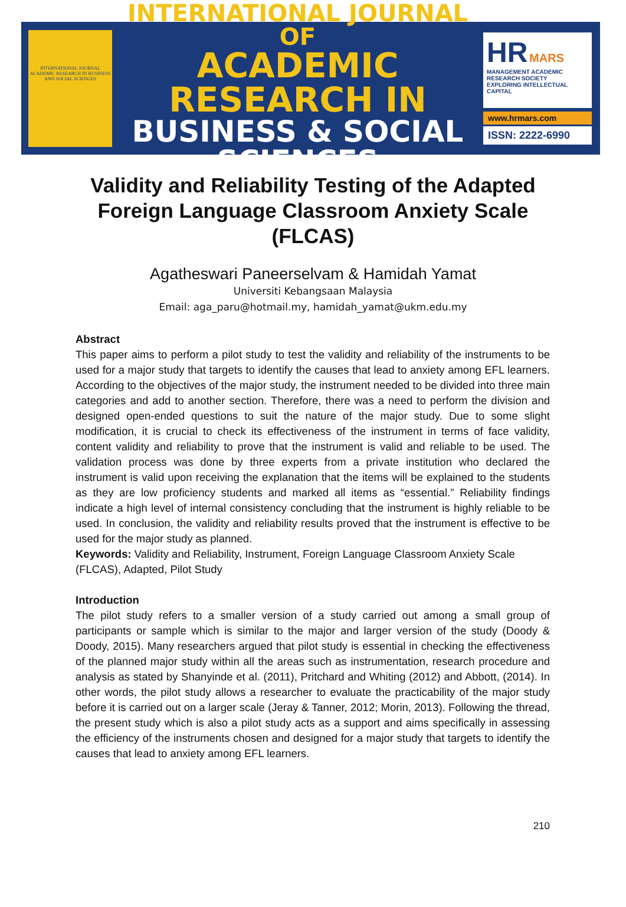INTERNATIONAL JOURNAL ACADEMIC RESEARCH IN BUSINESS AND SOCIAL SCIENCES
INTERNATIONAL JOURNAL OF
ACADEMIC RESEARCH IN
BUSINESS & SOCIAL SCIENCES
HR MARS
MANAGEMENT ACADEMIC RESEARCH SOCIETY
EXPLORING INTELLECTUAL CAPITAL
www.hrmars.com
ISSN: 2222-6990
Validity and Reliability Testing of the Adapted Foreign Language Classroom Anxiety Scale (FLCAS)
Agatheswari Paneerselvam & Hamidah Yamat
Universiti Kebangsaan Malaysia
Email: aga_paru@hotmail.my, hamidah_yamat@ukm.edu.my
Abstract
This paper aims to perform a pilot study to test the validity and reliability of the instruments to be used for a major study that targets to identify the causes that lead to anxiety among EFL learners. According to the objectives of the major study, the instrument needed to be divided into three main categories and add to another section. Therefore, there was a need to perform the division and designed open-ended questions to suit the nature of the major study. Due to some slight modification, it is crucial to check its effectiveness of the instrument in terms of face validity, content validity and reliability to prove that the instrument is valid and reliable to be used. The validation process was done by three experts from a private institution who declared the instrument is valid upon receiving the explanation that the items will be explained to the students as they are low proficiency students and marked all items as “essential.” Reliability findings indicate a high level of internal consistency concluding that the instrument is highly reliable to be used. In conclusion, the validity and reliability results proved that the instrument is effective to be used for the major study as planned.
Keywords: Validity and Reliability, Instrument, Foreign Language Classroom Anxiety Scale (FLCAS), Adapted, Pilot Study
Introduction
The pilot study refers to a smaller version of a study carried out among a small group of participants or sample which is similar to the major and larger version of the study (Doody & Doody, 2015). Many researchers argued that pilot study is essential in checking the effectiveness of the planned major study within all the areas such as instrumentation, research procedure and analysis as stated by Shanyinde et al. (2011), Pritchard and Whiting (2012) and Abbott, (2014). In other words, the pilot study allows a researcher to evaluate the practicability of the major study before it is carried out on a larger scale (Jeray & Tanner, 2012; Morin, 2013). Following the thread, the present study which is also a pilot study acts as a support and aims specifically in assessing the efficiency of the instruments chosen and designed for a major study that targets to identify the causes that lead to anxiety among EFL learners.
210